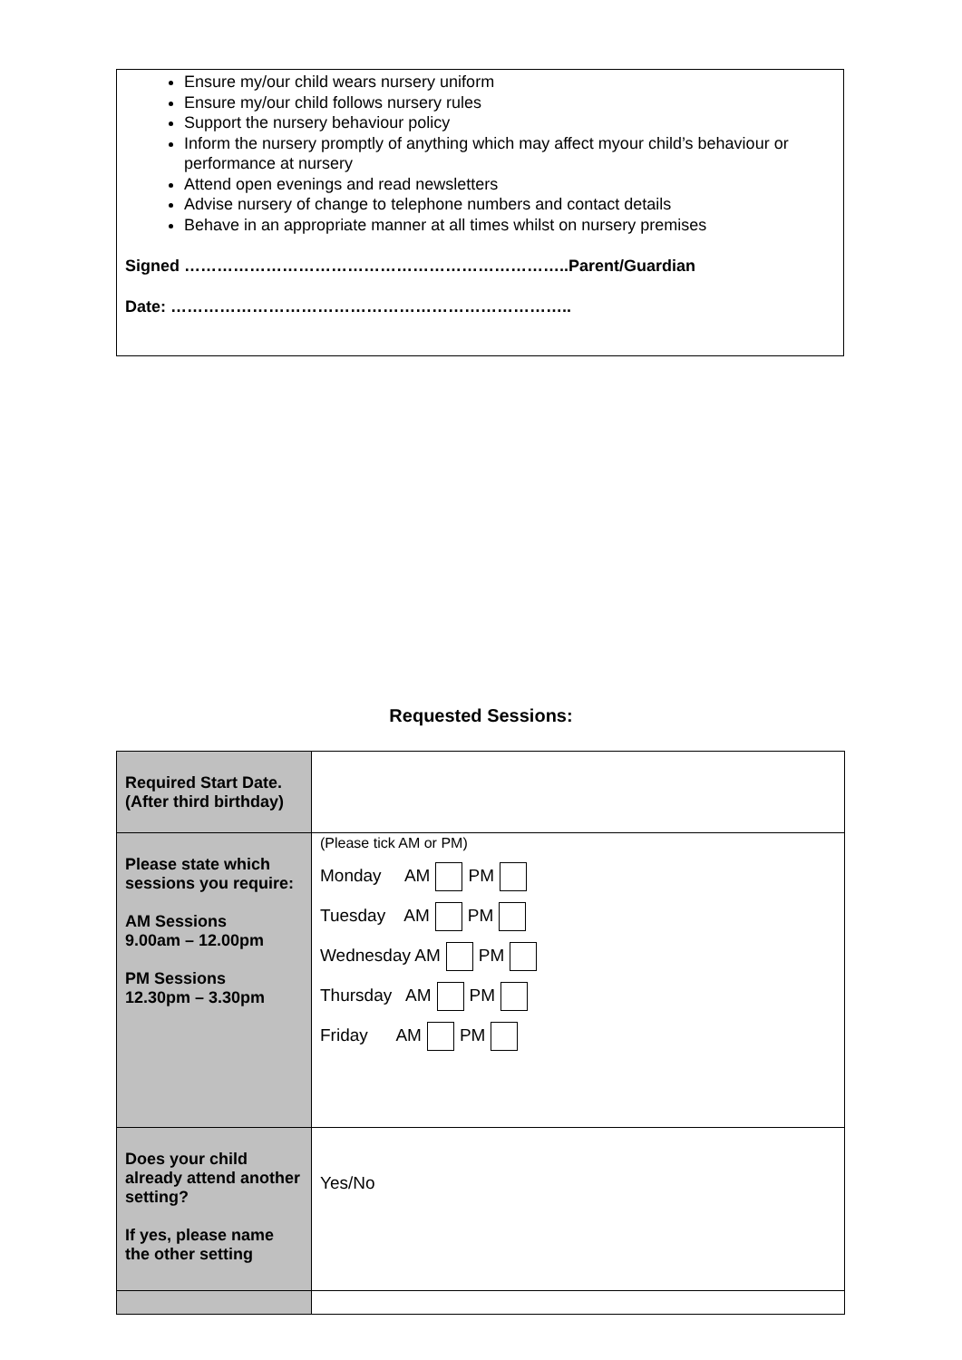Ensure my/our child wears nursery uniform
Ensure my/our child follows nursery rules
Support the nursery behaviour policy
Inform the nursery promptly of anything which may affect myour child’s behaviour or performance at nursery
Attend open evenings and read newsletters
Advise nursery of change to telephone numbers and contact details
Behave in an appropriate manner at all times whilst on nursery premises
Signed ……………………………………………………………..Parent/Guardian
Date: ………………………………………………………………..
Requested Sessions:
| Required Start Date. (After third birthday) | |
| Please state which sessions you require: AM Sessions 9.00am – 12.00pm PM Sessions 12.30pm – 3.30pm | (Please tick AM or PM) Monday AM PM Tuesday AM PM Wednesday AM PM Thursday AM PM Friday AM PM |
| Does your child already attend another setting? If yes, please name the other setting | Yes/No |